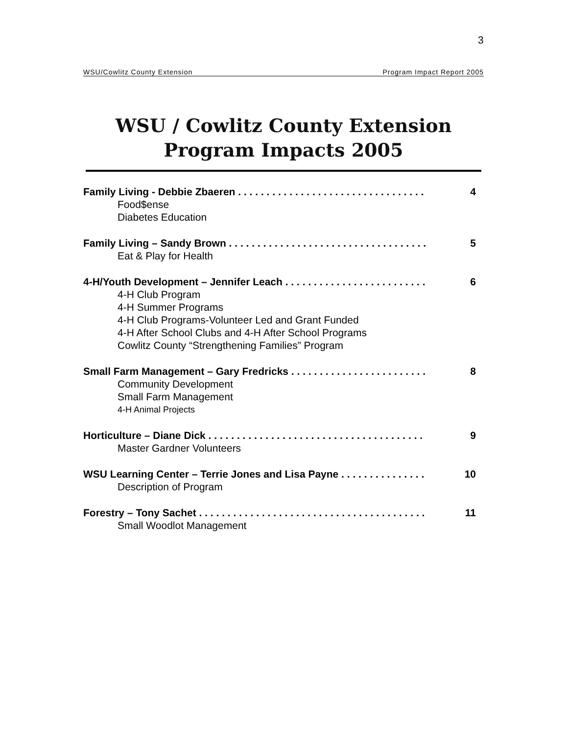3
WSU/Cowlitz County Extension Program Impact Report 2005
WSU / Cowlitz County Extension
Program Impacts 2005
Family Living - Debbie Zbaeren . . . . . . . . . . . . . . . . . . . . . . . . . . . . . . . . . 4
Food$ense
Diabetes Education
Family Living – Sandy Brown . . . . . . . . . . . . . . . . . . . . . . . . . . . . . . . . . . . 5
Eat & Play for Health
4-H/Youth Development – Jennifer Leach . . . . . . . . . . . . . . . . . . . . . . . . . 6
4-H Club Program
4-H Summer Programs
4-H Club Programs-Volunteer Led and Grant Funded
4-H After School Clubs and 4-H After School Programs
Cowlitz County “Strengthening Families” Program
Small Farm Management – Gary Fredricks . . . . . . . . . . . . . . . . . . . . . . . . 8
Community Development
Small Farm Management
4-H Animal Projects
Horticulture – Diane Dick . . . . . . . . . . . . . . . . . . . . . . . . . . . . . . . . . . . . . . 9
Master Gardner Volunteers
WSU Learning Center – Terrie Jones and Lisa Payne . . . . . . . . . . . . . . . 10
Description of Program
Forestry – Tony Sachet . . . . . . . . . . . . . . . . . . . . . . . . . . . . . . . . . . . . . . . . 11
Small Woodlot Management